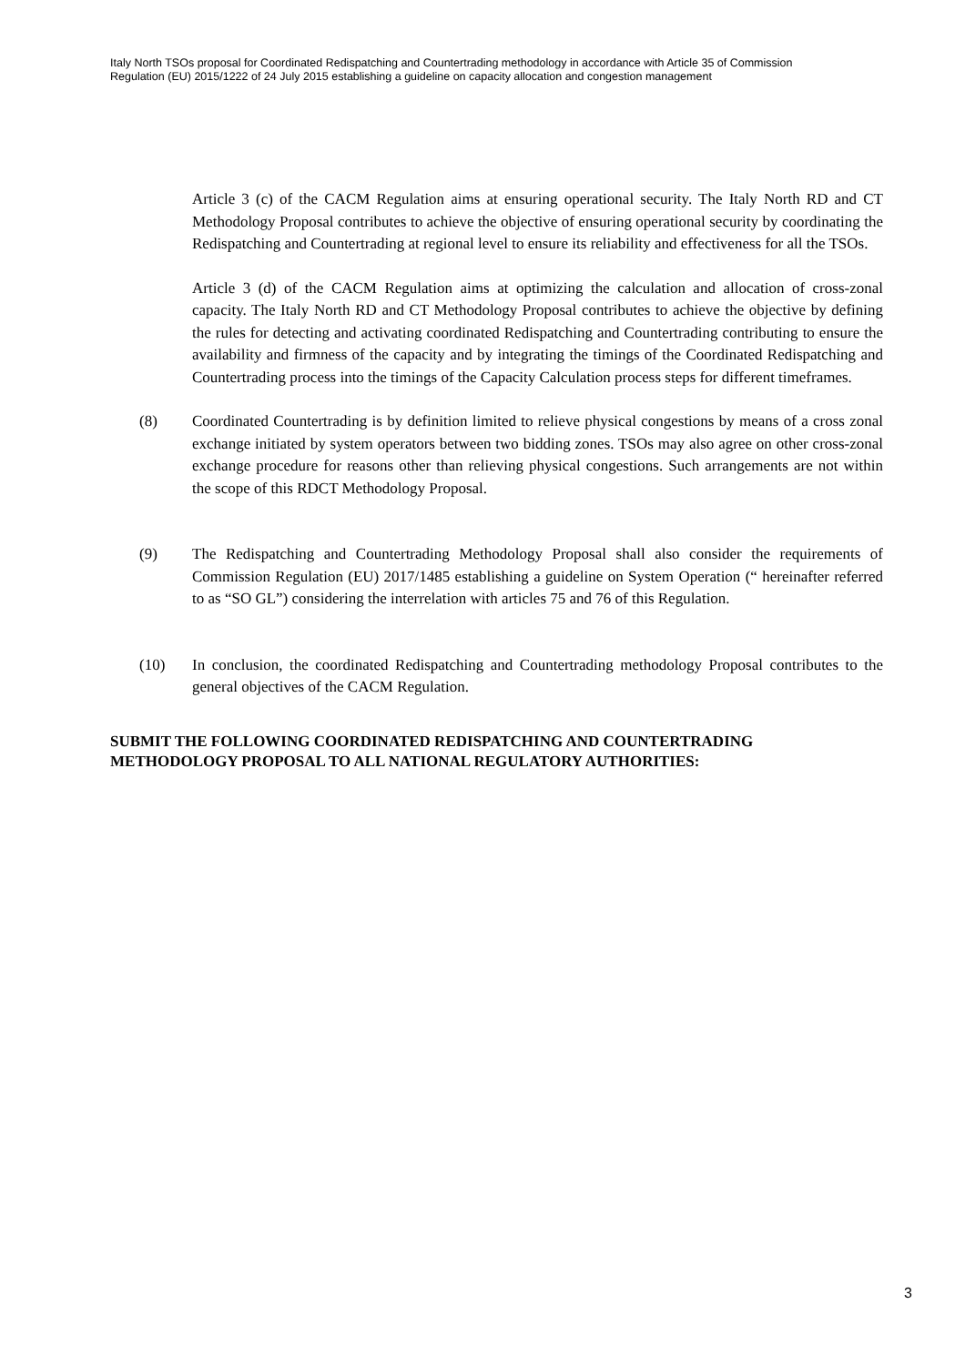Italy North TSOs proposal for Coordinated Redispatching and Countertrading methodology in accordance with Article 35 of Commission Regulation (EU) 2015/1222 of 24 July 2015 establishing a guideline on capacity allocation and congestion management
Article 3 (c) of the CACM Regulation aims at ensuring operational security. The Italy North RD and CT Methodology Proposal contributes to achieve the objective of ensuring operational security by coordinating the Redispatching and Countertrading at regional level to ensure its reliability and effectiveness for all the TSOs.
Article 3 (d) of the CACM Regulation aims at optimizing the calculation and allocation of cross-zonal capacity. The Italy North RD and CT Methodology Proposal contributes to achieve the objective by defining the rules for detecting and activating coordinated Redispatching and Countertrading contributing to ensure the availability and firmness of the capacity and by integrating the timings of the Coordinated Redispatching and Countertrading process into the timings of the Capacity Calculation process steps for different timeframes.
(8) Coordinated Countertrading is by definition limited to relieve physical congestions by means of a cross zonal exchange initiated by system operators between two bidding zones. TSOs may also agree on other cross-zonal exchange procedure for reasons other than relieving physical congestions. Such arrangements are not within the scope of this RDCT Methodology Proposal.
(9) The Redispatching and Countertrading Methodology Proposal shall also consider the requirements of Commission Regulation (EU) 2017/1485 establishing a guideline on System Operation (“ hereinafter referred to as “SO GL”) considering the interrelation with articles 75 and 76 of this Regulation.
(10) In conclusion, the coordinated Redispatching and Countertrading methodology Proposal contributes to the general objectives of the CACM Regulation.
SUBMIT THE FOLLOWING COORDINATED REDISPATCHING AND COUNTERTRADING METHODOLOGY PROPOSAL TO ALL NATIONAL REGULATORY AUTHORITIES:
3